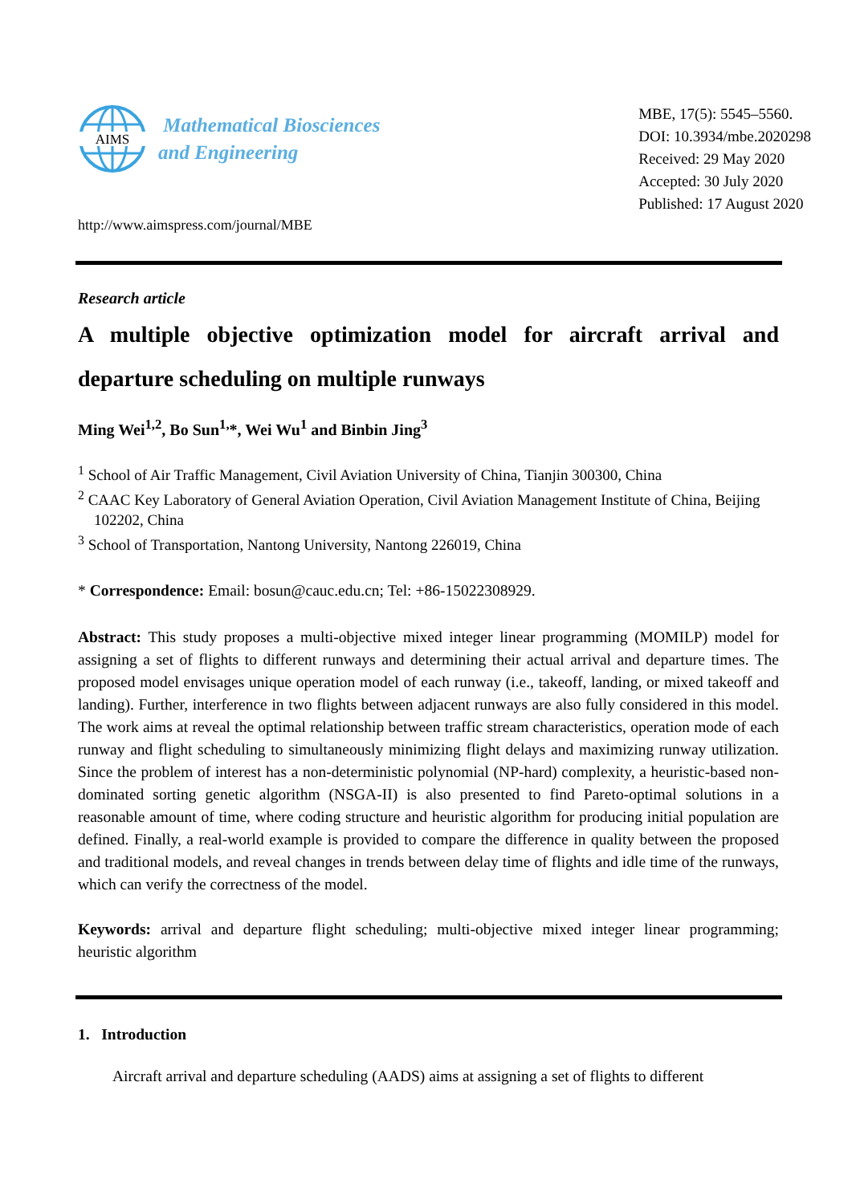AIMS
Mathematical Biosciences
and Engineering
MBE, 17(5): 5545–5560.
DOI: 10.3934/mbe.2020298
Received: 29 May 2020
Accepted: 30 July 2020
Published: 17 August 2020
http://www.aimspress.com/journal/MBE
Research article
A multiple objective optimization model for aircraft arrival and departure scheduling on multiple runways
Ming Wei<sup>1,2</sup>, Bo Sun<sup>1,</sup>*, Wei Wu<sup>1</sup> and Binbin Jing<sup>3</sup>
<sup>1</sup> School of Air Traffic Management, Civil Aviation University of China, Tianjin 300300, China
<sup>2</sup> CAAC Key Laboratory of General Aviation Operation, Civil Aviation Management Institute of China, Beijing 102202, China
<sup>3</sup> School of Transportation, Nantong University, Nantong 226019, China
* Correspondence: Email: bosun@cauc.edu.cn; Tel: +86-15022308929.
Abstract: This study proposes a multi-objective mixed integer linear programming (MOMILP) model for assigning a set of flights to different runways and determining their actual arrival and departure times. The proposed model envisages unique operation model of each runway (i.e., takeoff, landing, or mixed takeoff and landing). Further, interference in two flights between adjacent runways are also fully considered in this model. The work aims at reveal the optimal relationship between traffic stream characteristics, operation mode of each runway and flight scheduling to simultaneously minimizing flight delays and maximizing runway utilization. Since the problem of interest has a non-deterministic polynomial (NP-hard) complexity, a heuristic-based non-dominated sorting genetic algorithm (NSGA-II) is also presented to find Pareto-optimal solutions in a reasonable amount of time, where coding structure and heuristic algorithm for producing initial population are defined. Finally, a real-world example is provided to compare the difference in quality between the proposed and traditional models, and reveal changes in trends between delay time of flights and idle time of the runways, which can verify the correctness of the model.
Keywords: arrival and departure flight scheduling; multi-objective mixed integer linear programming; heuristic algorithm
1. Introduction
Aircraft arrival and departure scheduling (AADS) aims at assigning a set of flights to different